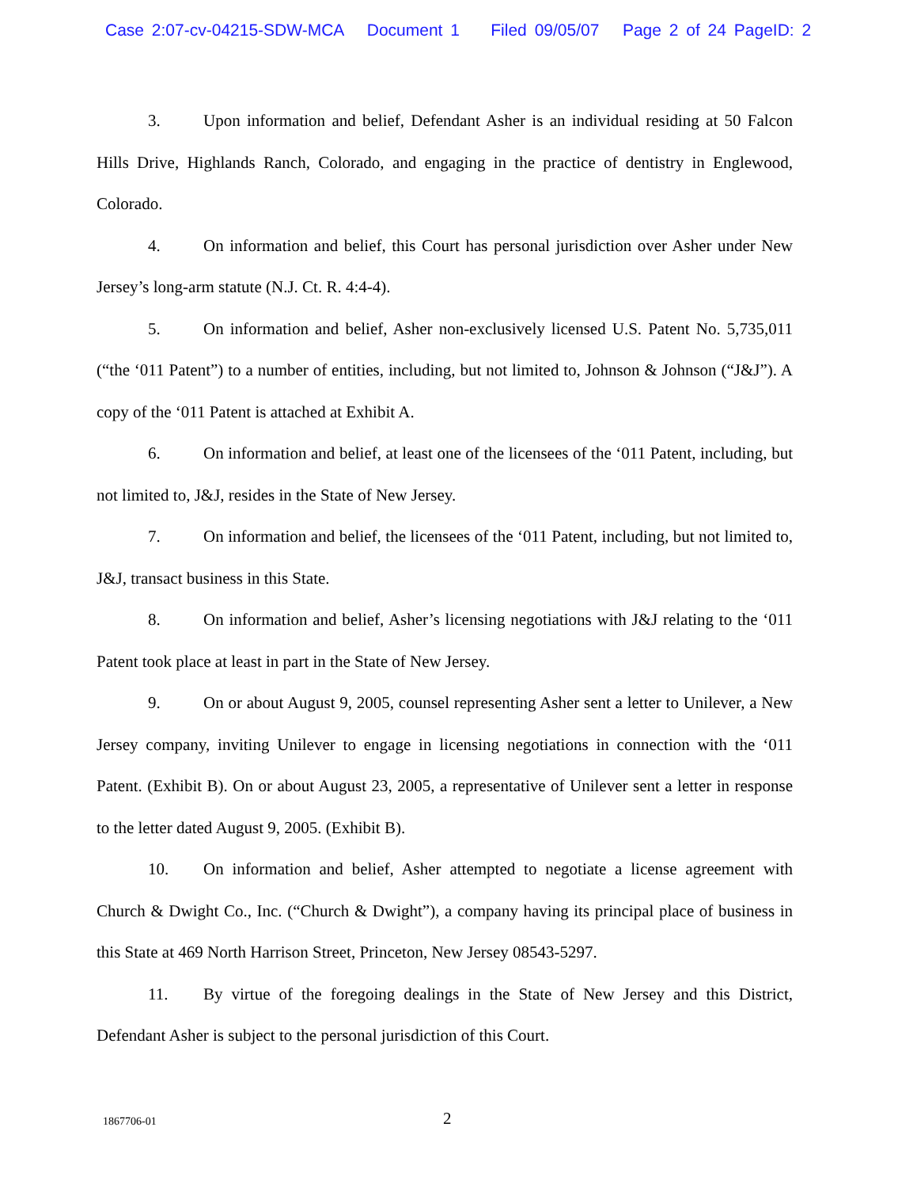Case 2:07-cv-04215-SDW-MCA Document 1 Filed 09/05/07 Page 2 of 24 PageID: 2
3. Upon information and belief, Defendant Asher is an individual residing at 50 Falcon Hills Drive, Highlands Ranch, Colorado, and engaging in the practice of dentistry in Englewood, Colorado.
4. On information and belief, this Court has personal jurisdiction over Asher under New Jersey’s long-arm statute (N.J. Ct. R. 4:4-4).
5. On information and belief, Asher non-exclusively licensed U.S. Patent No. 5,735,011 (“the ‘011 Patent”) to a number of entities, including, but not limited to, Johnson & Johnson (“J&J”). A copy of the ‘011 Patent is attached at Exhibit A.
6. On information and belief, at least one of the licensees of the ‘011 Patent, including, but not limited to, J&J, resides in the State of New Jersey.
7. On information and belief, the licensees of the ‘011 Patent, including, but not limited to, J&J, transact business in this State.
8. On information and belief, Asher’s licensing negotiations with J&J relating to the ‘011 Patent took place at least in part in the State of New Jersey.
9. On or about August 9, 2005, counsel representing Asher sent a letter to Unilever, a New Jersey company, inviting Unilever to engage in licensing negotiations in connection with the ‘011 Patent. (Exhibit B). On or about August 23, 2005, a representative of Unilever sent a letter in response to the letter dated August 9, 2005. (Exhibit B).
10. On information and belief, Asher attempted to negotiate a license agreement with Church & Dwight Co., Inc. (“Church & Dwight”), a company having its principal place of business in this State at 469 North Harrison Street, Princeton, New Jersey 08543-5297.
11. By virtue of the foregoing dealings in the State of New Jersey and this District, Defendant Asher is subject to the personal jurisdiction of this Court.
1867706-01 2